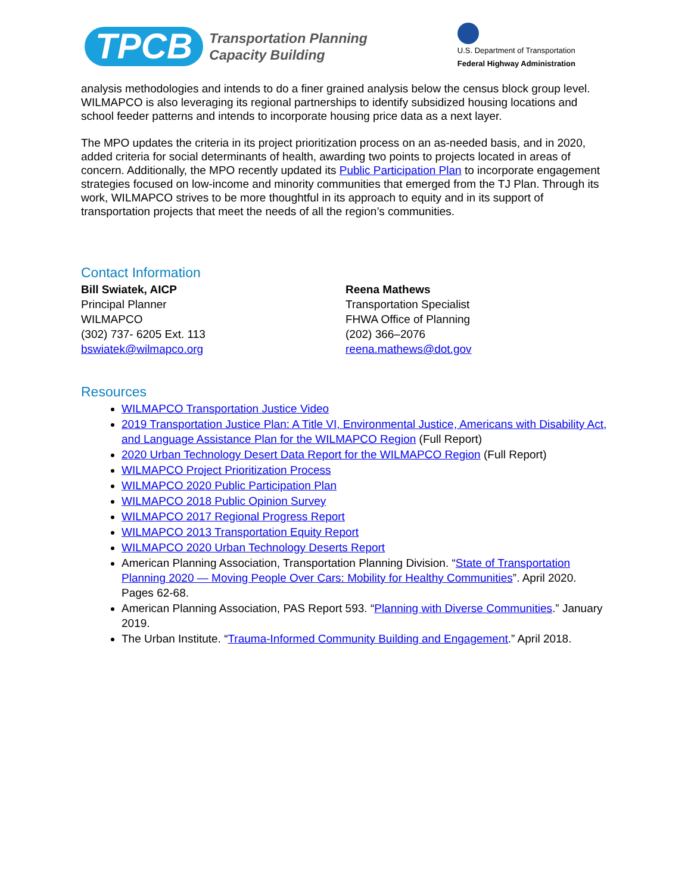TPCB
Transportation Planning
Capacity Building
U.S. Department of Transportation
Federal Highway Administration
analysis methodologies and intends to do a finer grained analysis below the census block group level. WILMAPCO is also leveraging its regional partnerships to identify subsidized housing locations and school feeder patterns and intends to incorporate housing price data as a next layer.
The MPO updates the criteria in its project prioritization process on an as-needed basis, and in 2020, added criteria for social determinants of health, awarding two points to projects located in areas of concern. Additionally, the MPO recently updated its Public Participation Plan to incorporate engagement strategies focused on low-income and minority communities that emerged from the TJ Plan. Through its work, WILMAPCO strives to be more thoughtful in its approach to equity and in its support of transportation projects that meet the needs of all the region’s communities.
Contact Information
Bill Swiatek, AICP
Principal Planner
WILMAPCO
(302) 737- 6205 Ext. 113
bswiatek@wilmapco.org
Reena Mathews
Transportation Specialist
FHWA Office of Planning
(202) 366–2076
reena.mathews@dot.gov
Resources
WILMAPCO Transportation Justice Video
2019 Transportation Justice Plan: A Title VI, Environmental Justice, Americans with Disability Act, and Language Assistance Plan for the WILMAPCO Region (Full Report)
2020 Urban Technology Desert Data Report for the WILMAPCO Region (Full Report)
WILMAPCO Project Prioritization Process
WILMAPCO 2020 Public Participation Plan
WILMAPCO 2018 Public Opinion Survey
WILMAPCO 2017 Regional Progress Report
WILMAPCO 2013 Transportation Equity Report
WILMAPCO 2020 Urban Technology Deserts Report
American Planning Association, Transportation Planning Division. “State of Transportation Planning 2020 — Moving People Over Cars: Mobility for Healthy Communities”. April 2020. Pages 62-68.
American Planning Association, PAS Report 593. “Planning with Diverse Communities.” January 2019.
The Urban Institute. “Trauma-Informed Community Building and Engagement.” April 2018.